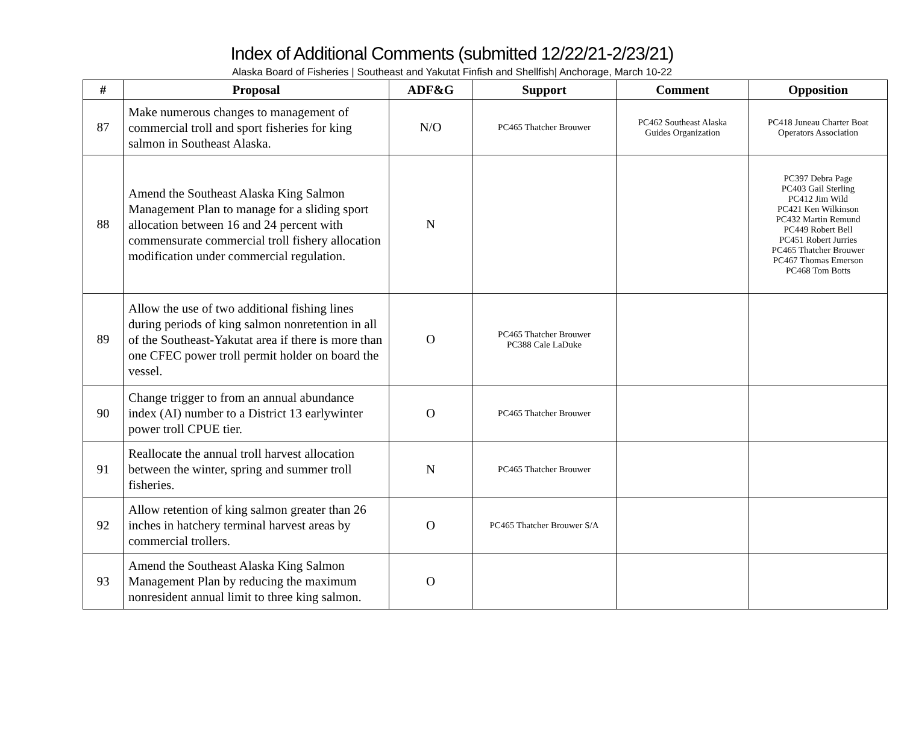Index of Additional Comments (submitted 12/22/21-2/23/21)
Alaska Board of Fisheries | Southeast and Yakutat Finfish and Shellfish| Anchorage, March 10-22
| # | Proposal | ADF&G | Support | Comment | Opposition |
| --- | --- | --- | --- | --- | --- |
| 87 | Make numerous changes to management of commercial troll and sport fisheries for king salmon in Southeast Alaska. | N/O | PC465 Thatcher Brouwer | PC462 Southeast Alaska Guides Organization | PC418 Juneau Charter Boat Operators Association |
| 88 | Amend the Southeast Alaska King Salmon Management Plan to manage for a sliding sport allocation between 16 and 24 percent with commensurate commercial troll fishery allocation modification under commercial regulation. | N | | | PC397 Debra Page PC403 Gail Sterling PC412 Jim Wild PC421 Ken Wilkinson PC432 Martin Remund PC449 Robert Bell PC451 Robert Jurries PC465 Thatcher Brouwer PC467 Thomas Emerson PC468 Tom Botts |
| 89 | Allow the use of two additional fishing lines during periods of king salmon nonretention in all of the Southeast-Yakutat area if there is more than one CFEC power troll permit holder on board the vessel. | O | PC465 Thatcher Brouwer PC388 Cale LaDuke | | |
| 90 | Change trigger to from an annual abundance index (AI) number to a District 13 earlywinter power troll CPUE tier. | O | PC465 Thatcher Brouwer | | |
| 91 | Reallocate the annual troll harvest allocation between the winter, spring and summer troll fisheries. | N | PC465 Thatcher Brouwer | | |
| 92 | Allow retention of king salmon greater than 26 inches in hatchery terminal harvest areas by commercial trollers. | O | PC465 Thatcher Brouwer S/A | | |
| 93 | Amend the Southeast Alaska King Salmon Management Plan by reducing the maximum nonresident annual limit to three king salmon. | O | | | |